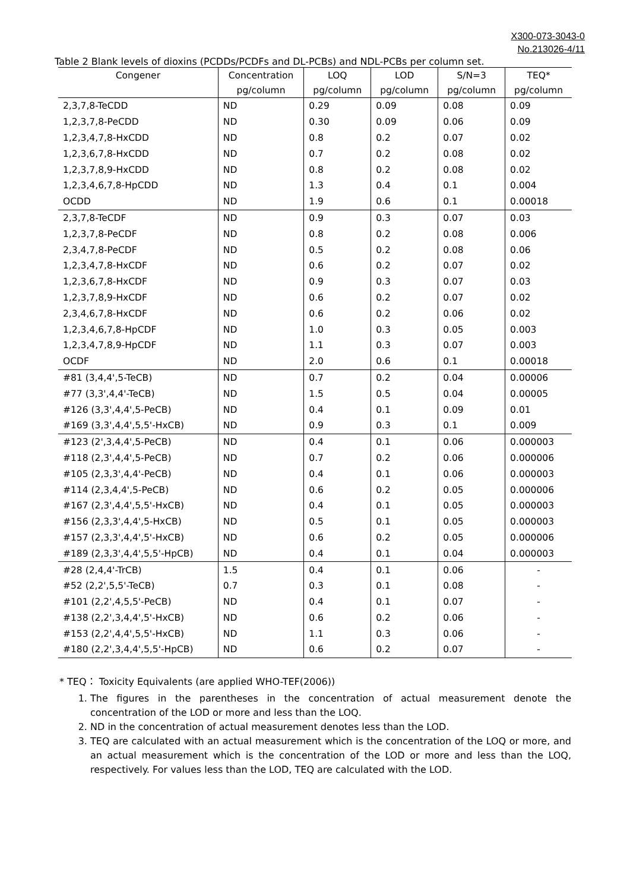X300-073-3043-0
No.213026-4/11
Table 2 Blank levels of dioxins (PCDDs/PCDFs and DL-PCBs) and NDL-PCBs per column set.
| Congener | Concentration | LOQ | LOD | S/N=3 | TEQ* |
| --- | --- | --- | --- | --- | --- |
| | pg/column | pg/column | pg/column | pg/column | pg/column |
| 2,3,7,8-TeCDD | ND | 0.29 | 0.09 | 0.08 | 0.09 |
| 1,2,3,7,8-PeCDD | ND | 0.30 | 0.09 | 0.06 | 0.09 |
| 1,2,3,4,7,8-HxCDD | ND | 0.8 | 0.2 | 0.07 | 0.02 |
| 1,2,3,6,7,8-HxCDD | ND | 0.7 | 0.2 | 0.08 | 0.02 |
| 1,2,3,7,8,9-HxCDD | ND | 0.8 | 0.2 | 0.08 | 0.02 |
| 1,2,3,4,6,7,8-HpCDD | ND | 1.3 | 0.4 | 0.1 | 0.004 |
| OCDD | ND | 1.9 | 0.6 | 0.1 | 0.00018 |
| 2,3,7,8-TeCDF | ND | 0.9 | 0.3 | 0.07 | 0.03 |
| 1,2,3,7,8-PeCDF | ND | 0.8 | 0.2 | 0.08 | 0.006 |
| 2,3,4,7,8-PeCDF | ND | 0.5 | 0.2 | 0.08 | 0.06 |
| 1,2,3,4,7,8-HxCDF | ND | 0.6 | 0.2 | 0.07 | 0.02 |
| 1,2,3,6,7,8-HxCDF | ND | 0.9 | 0.3 | 0.07 | 0.03 |
| 1,2,3,7,8,9-HxCDF | ND | 0.6 | 0.2 | 0.07 | 0.02 |
| 2,3,4,6,7,8-HxCDF | ND | 0.6 | 0.2 | 0.06 | 0.02 |
| 1,2,3,4,6,7,8-HpCDF | ND | 1.0 | 0.3 | 0.05 | 0.003 |
| 1,2,3,4,7,8,9-HpCDF | ND | 1.1 | 0.3 | 0.07 | 0.003 |
| OCDF | ND | 2.0 | 0.6 | 0.1 | 0.00018 |
| #81 (3,4,4',5-TeCB) | ND | 0.7 | 0.2 | 0.04 | 0.00006 |
| #77 (3,3',4,4'-TeCB) | ND | 1.5 | 0.5 | 0.04 | 0.00005 |
| #126 (3,3',4,4',5-PeCB) | ND | 0.4 | 0.1 | 0.09 | 0.01 |
| #169 (3,3',4,4',5,5'-HxCB) | ND | 0.9 | 0.3 | 0.1 | 0.009 |
| #123 (2',3,4,4',5-PeCB) | ND | 0.4 | 0.1 | 0.06 | 0.000003 |
| #118 (2,3',4,4',5-PeCB) | ND | 0.7 | 0.2 | 0.06 | 0.000006 |
| #105 (2,3,3',4,4'-PeCB) | ND | 0.4 | 0.1 | 0.06 | 0.000003 |
| #114 (2,3,4,4',5-PeCB) | ND | 0.6 | 0.2 | 0.05 | 0.000006 |
| #167 (2,3',4,4',5,5'-HxCB) | ND | 0.4 | 0.1 | 0.05 | 0.000003 |
| #156 (2,3,3',4,4',5-HxCB) | ND | 0.5 | 0.1 | 0.05 | 0.000003 |
| #157 (2,3,3',4,4',5'-HxCB) | ND | 0.6 | 0.2 | 0.05 | 0.000006 |
| #189 (2,3,3',4,4',5,5'-HpCB) | ND | 0.4 | 0.1 | 0.04 | 0.000003 |
| #28 (2,4,4'-TrCB) | 1.5 | 0.4 | 0.1 | 0.06 | - |
| #52 (2,2',5,5'-TeCB) | 0.7 | 0.3 | 0.1 | 0.08 | - |
| #101 (2,2',4,5,5'-PeCB) | ND | 0.4 | 0.1 | 0.07 | - |
| #138 (2,2',3,4,4',5'-HxCB) | ND | 0.6 | 0.2 | 0.06 | - |
| #153 (2,2',4,4',5,5'-HxCB) | ND | 1.1 | 0.3 | 0.06 | - |
| #180 (2,2',3,4,4',5,5'-HpCB) | ND | 0.6 | 0.2 | 0.07 | - |
* TEQ： Toxicity Equivalents (are applied WHO-TEF(2006))
1. The figures in the parentheses in the concentration of actual measurement denote the concentration of the LOD or more and less than the LOQ.
2. ND in the concentration of actual measurement denotes less than the LOD.
3. TEQ are calculated with an actual measurement which is the concentration of the LOQ or more, and an actual measurement which is the concentration of the LOD or more and less than the LOQ, respectively. For values less than the LOD, TEQ are calculated with the LOD.